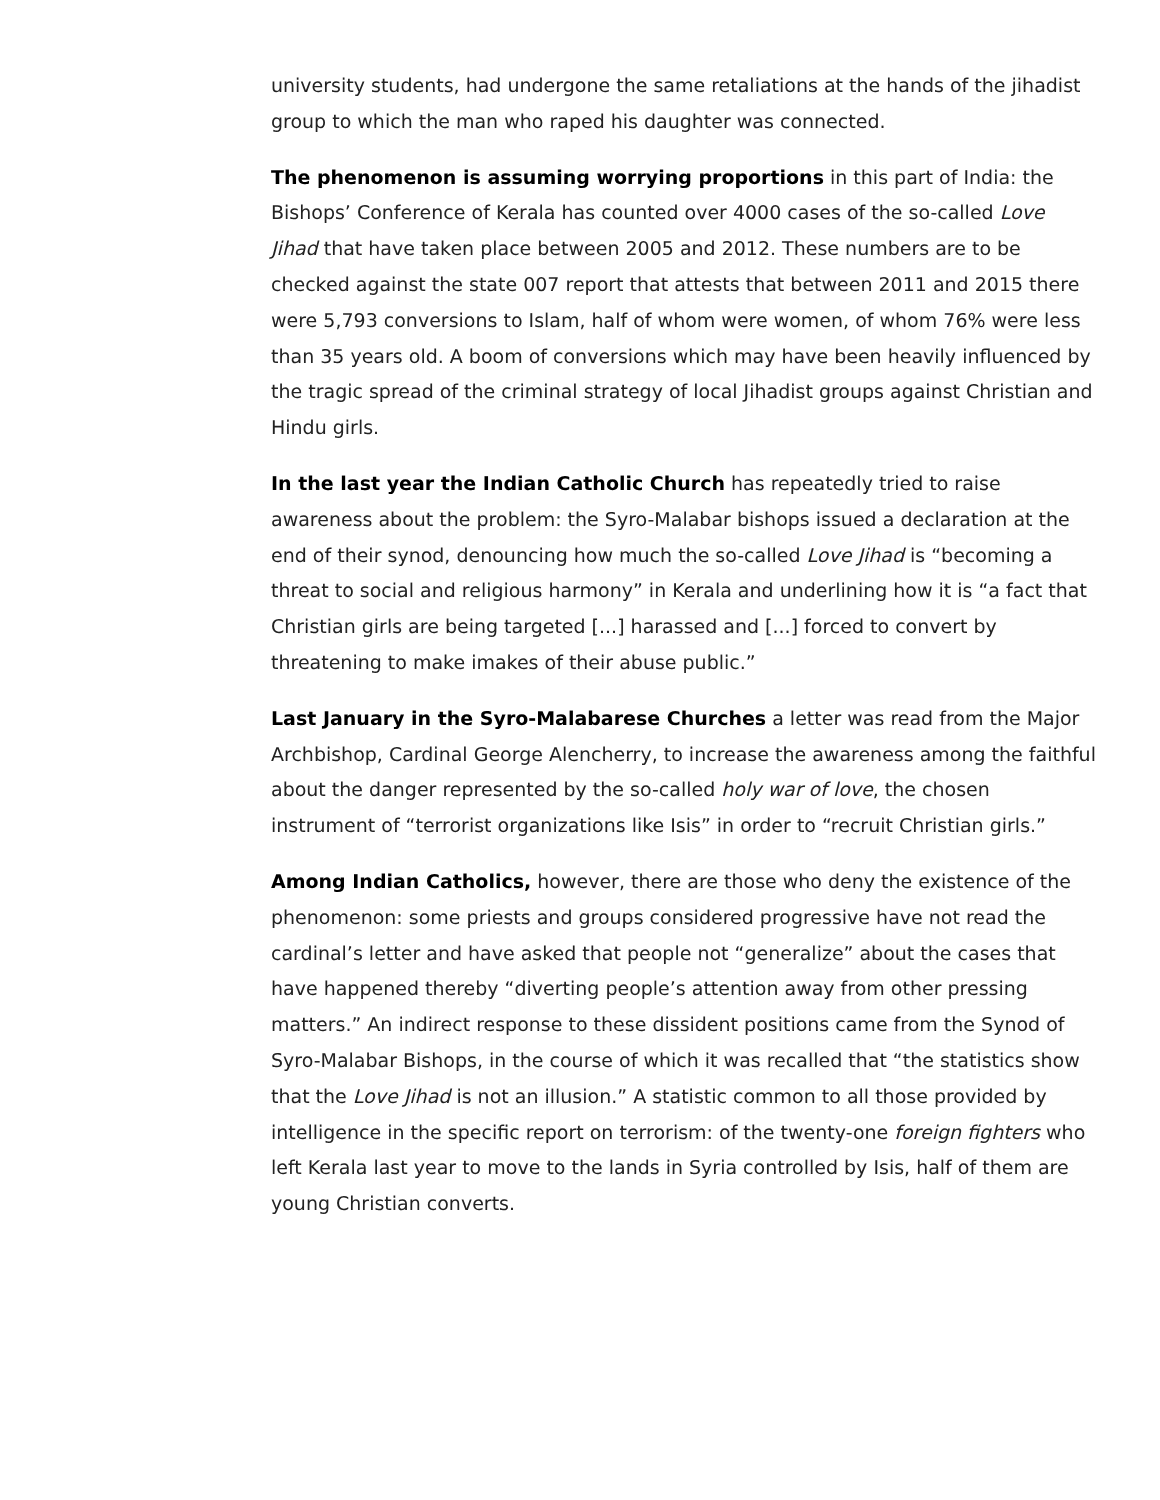university students, had undergone the same retaliations at the hands of the jihadist group to which the man who raped his daughter was connected.
The phenomenon is assuming worrying proportions in this part of India: the Bishops’ Conference of Kerala has counted over 4000 cases of the so-called Love Jihad that have taken place between 2005 and 2012. These numbers are to be checked against the state 007 report that attests that between 2011 and 2015 there were 5,793 conversions to Islam, half of whom were women, of whom 76% were less than 35 years old. A boom of conversions which may have been heavily influenced by the tragic spread of the criminal strategy of local Jihadist groups against Christian and Hindu girls.
In the last year the Indian Catholic Church has repeatedly tried to raise awareness about the problem: the Syro-Malabar bishops issued a declaration at the end of their synod, denouncing how much the so-called Love Jihad is “becoming a threat to social and religious harmony” in Kerala and underlining how it is “a fact that Christian girls are being targeted [...] harassed and [...] forced to convert by threatening to make imakes of their abuse public.”
Last January in the Syro-Malabarese Churches a letter was read from the Major Archbishop, Cardinal George Alencherry, to increase the awareness among the faithful about the danger represented by the so-called holy war of love, the chosen instrument of “terrorist organizations like Isis” in order to “recruit Christian girls.”
Among Indian Catholics, however, there are those who deny the existence of the phenomenon: some priests and groups considered progressive have not read the cardinal’s letter and have asked that people not “generalize” about the cases that have happened thereby “diverting people’s attention away from other pressing matters.” An indirect response to these dissident positions came from the Synod of Syro-Malabar Bishops, in the course of which it was recalled that “the statistics show that the Love Jihad is not an illusion.” A statistic common to all those provided by intelligence in the specific report on terrorism: of the twenty-one foreign fighters who left Kerala last year to move to the lands in Syria controlled by Isis, half of them are young Christian converts.